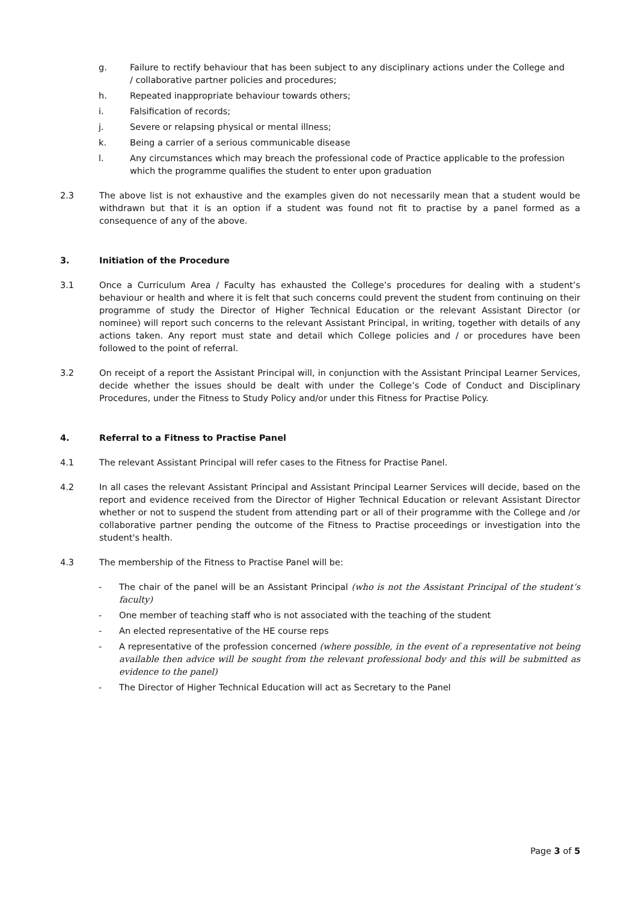g. Failure to rectify behaviour that has been subject to any disciplinary actions under the College and / collaborative partner policies and procedures;
h. Repeated inappropriate behaviour towards others;
i. Falsification of records;
j. Severe or relapsing physical or mental illness;
k. Being a carrier of a serious communicable disease
l. Any circumstances which may breach the professional code of Practice applicable to the profession which the programme qualifies the student to enter upon graduation
2.3 The above list is not exhaustive and the examples given do not necessarily mean that a student would be withdrawn but that it is an option if a student was found not fit to practise by a panel formed as a consequence of any of the above.
3. Initiation of the Procedure
3.1 Once a Curriculum Area / Faculty has exhausted the College’s procedures for dealing with a student’s behaviour or health and where it is felt that such concerns could prevent the student from continuing on their programme of study the Director of Higher Technical Education or the relevant Assistant Director (or nominee) will report such concerns to the relevant Assistant Principal, in writing, together with details of any actions taken. Any report must state and detail which College policies and / or procedures have been followed to the point of referral.
3.2 On receipt of a report the Assistant Principal will, in conjunction with the Assistant Principal Learner Services, decide whether the issues should be dealt with under the College’s Code of Conduct and Disciplinary Procedures, under the Fitness to Study Policy and/or under this Fitness for Practise Policy.
4. Referral to a Fitness to Practise Panel
4.1 The relevant Assistant Principal will refer cases to the Fitness for Practise Panel.
4.2 In all cases the relevant Assistant Principal and Assistant Principal Learner Services will decide, based on the report and evidence received from the Director of Higher Technical Education or relevant Assistant Director whether or not to suspend the student from attending part or all of their programme with the College and /or collaborative partner pending the outcome of the Fitness to Practise proceedings or investigation into the student's health.
4.3 The membership of the Fitness to Practise Panel will be:
- The chair of the panel will be an Assistant Principal (who is not the Assistant Principal of the student’s faculty)
- One member of teaching staff who is not associated with the teaching of the student
- An elected representative of the HE course reps
- A representative of the profession concerned (where possible, in the event of a representative not being available then advice will be sought from the relevant professional body and this will be submitted as evidence to the panel)
- The Director of Higher Technical Education will act as Secretary to the Panel
Page 3 of 5